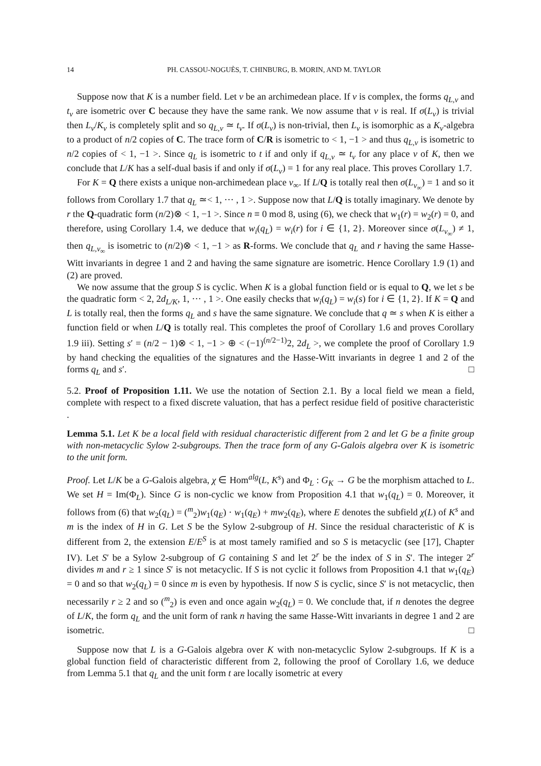14 PH. CASSOU-NOGUÈS, T. CHINBURG, B. MORIN, AND M. TAYLOR
Suppose now that K is a number field. Let v be an archimedean place. If v is complex, the forms q<sub>L,v</sub> and t<sub>v</sub> are isometric over C because they have the same rank. We now assume that v is real. If σ(L<sub>v</sub>) is trivial then L<sub>v</sub>/K<sub>v</sub> is completely split and so q<sub>L,v</sub> ≃ t<sub>v</sub>. If σ(L<sub>v</sub>) is non-trivial, then L<sub>v</sub> is isomorphic as a K<sub>v</sub>-algebra to a product of n/2 copies of C. The trace form of C/R is isometric to < 1, −1 > and thus q<sub>L,v</sub> is isometric to n/2 copies of < 1, −1 >. Since q<sub>L</sub> is isometric to t if and only if q<sub>L,v</sub> ≃ t<sub>v</sub> for any place v of K, then we conclude that L/K has a self-dual basis if and only if σ(L<sub>v</sub>) = 1 for any real place. This proves Corollary 1.7.
For K = Q there exists a unique non-archimedean place v<sub>∞</sub>. If L/Q is totally real then σ(L<sub>v<sub>∞</sub></sub>) = 1 and so it follows from Corollary 1.7 that q<sub>L</sub> ≃< 1, ··· , 1 >. Suppose now that L/Q is totally imaginary. We denote by r the Q-quadratic form (n/2)⊗ < 1, −1 >. Since n ≡ 0 mod 8, using (6), we check that w<sub>1</sub>(r) = w<sub>2</sub>(r) = 0, and therefore, using Corollary 1.4, we deduce that w<sub>i</sub>(q<sub>L</sub>) = w<sub>i</sub>(r) for i ∈ {1, 2}. Moreover since σ(L<sub>v<sub>∞</sub></sub>) ≠ 1, then q<sub>L,v<sub>∞</sub></sub> is isometric to (n/2)⊗ < 1, −1 > as R-forms. We conclude that q<sub>L</sub> and r having the same Hasse-Witt invariants in degree 1 and 2 and having the same signature are isometric. Hence Corollary 1.9 (1) and (2) are proved.
We now assume that the group S is cyclic. When K is a global function field or is equal to Q, we let s be the quadratic form < 2, 2d<sub>L/K</sub>, 1, ··· , 1 >. One easily checks that w<sub>i</sub>(q<sub>L</sub>) = w<sub>i</sub>(s) for i ∈ {1, 2}. If K = Q and L is totally real, then the forms q<sub>L</sub> and s have the same signature. We conclude that q ≃ s when K is either a function field or when L/Q is totally real. This completes the proof of Corollary 1.6 and proves Corollary 1.9 iii). Setting s′ = (n/2 − 1)⊗ < 1, −1 > ⊕ < (−1)<sup>(n/2−1)</sup>2, 2d<sub>L</sub> >, we complete the proof of Corollary 1.9 by hand checking the equalities of the signatures and the Hasse-Witt invariants in degree 1 and 2 of the forms q<sub>L</sub> and s′. □
5.2. Proof of Proposition 1.11. We use the notation of Section 2.1. By a local field we mean a field, complete with respect to a fixed discrete valuation, that has a perfect residue field of positive characteristic .
Lemma 5.1. Let K be a local field with residual characteristic different from 2 and let G be a finite group with non-metacyclic Sylow 2-subgroups. Then the trace form of any G-Galois algebra over K is isometric to the unit form.
Proof. Let L/K be a G-Galois algebra, χ ∈ Hom<sup>alg</sup>(L, K<sup>s</sup>) and Φ<sub>L</sub> : G<sub>K</sub> → G be the morphism attached to L. We set H = Im(Φ<sub>L</sub>). Since G is non-cyclic we know from Proposition 4.1 that w<sub>1</sub>(q<sub>L</sub>) = 0. Moreover, it follows from (6) that w<sub>2</sub>(q<sub>L</sub>) = (<sup>m</sup><sub>2</sub>)w<sub>1</sub>(q<sub>E</sub>) · w<sub>1</sub>(q<sub>E</sub>) + mw<sub>2</sub>(q<sub>E</sub>), where E denotes the subfield χ(L) of K<sup>s</sup> and m is the index of H in G. Let S be the Sylow 2-subgroup of H. Since the residual characteristic of K is different from 2, the extension E/E<sup>S</sup> is at most tamely ramified and so S is metacyclic (see [17], Chapter IV). Let S′ be a Sylow 2-subgroup of G containing S and let 2<sup>r</sup> be the index of S in S′. The integer 2<sup>r</sup> divides m and r ≥ 1 since S′ is not metacyclic. If S is not cyclic it follows from Proposition 4.1 that w<sub>1</sub>(q<sub>E</sub>) = 0 and so that w<sub>2</sub>(q<sub>L</sub>) = 0 since m is even by hypothesis. If now S is cyclic, since S′ is not metacyclic, then necessarily r ≥ 2 and so (<sup>m</sup><sub>2</sub>) is even and once again w<sub>2</sub>(q<sub>L</sub>) = 0. We conclude that, if n denotes the degree of L/K, the form q<sub>L</sub> and the unit form of rank n having the same Hasse-Witt invariants in degree 1 and 2 are isometric. □
Suppose now that L is a G-Galois algebra over K with non-metacyclic Sylow 2-subgroups. If K is a global function field of characteristic different from 2, following the proof of Corollary 1.6, we deduce from Lemma 5.1 that q<sub>L</sub> and the unit form t are locally isometric at every